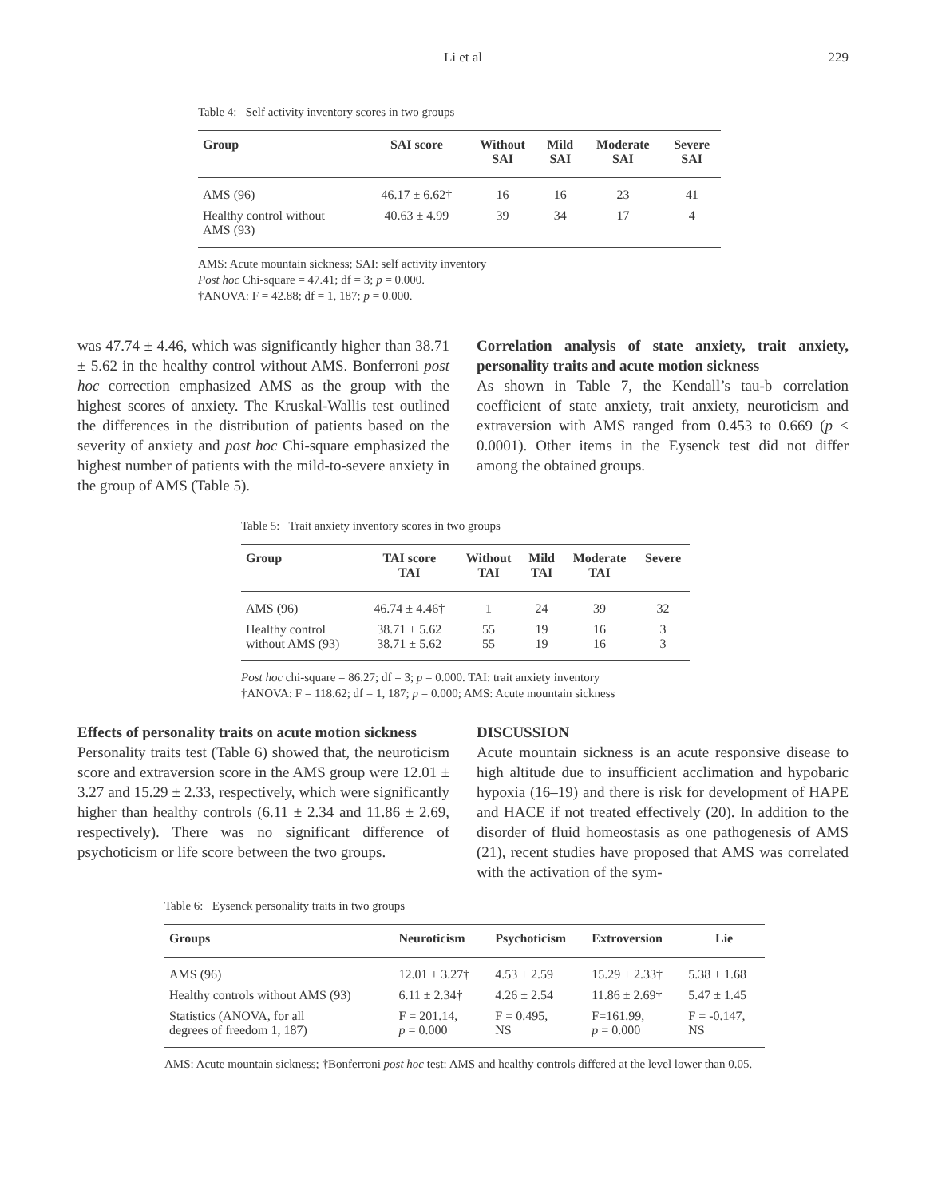Li et al 229
Table 4: Self activity inventory scores in two groups
| Group | SAI score | Without SAI | Mild SAI | Moderate SAI | Severe SAI |
| --- | --- | --- | --- | --- | --- |
| AMS (96) | 46.17 ± 6.62† | 16 | 16 | 23 | 41 |
| Healthy control without AMS (93) | 40.63 ± 4.99 | 39 | 34 | 17 | 4 |
AMS: Acute mountain sickness; SAI: self activity inventory
Post hoc Chi-square = 47.41; df = 3; p = 0.000.
†ANOVA: F = 42.88; df = 1, 187; p = 0.000.
was 47.74 ± 4.46, which was significantly higher than 38.71 ± 5.62 in the healthy control without AMS. Bonferroni post hoc correction emphasized AMS as the group with the highest scores of anxiety. The Kruskal-Wallis test outlined the differences in the distribution of patients based on the severity of anxiety and post hoc Chi-square emphasized the highest number of patients with the mild-to-severe anxiety in the group of AMS (Table 5).
Correlation analysis of state anxiety, trait anxiety, personality traits and acute motion sickness
As shown in Table 7, the Kendall’s tau-b correlation coefficient of state anxiety, trait anxiety, neuroticism and extraversion with AMS ranged from 0.453 to 0.669 (p < 0.0001). Other items in the Eysenck test did not differ among the obtained groups.
Table 5: Trait anxiety inventory scores in two groups
| Group | TAI score TAI | Without TAI | Mild TAI | Moderate TAI | Severe |
| --- | --- | --- | --- | --- | --- |
| AMS (96) | 46.74 ± 4.46† | 1 | 24 | 39 | 32 |
| Healthy control without AMS (93) | 38.71 ± 5.62 38.71 ± 5.62 | 55 55 | 19 19 | 16 16 | 3 3 |
Post hoc chi-square = 86.27; df = 3; p = 0.000. TAI: trait anxiety inventory
†ANOVA: F = 118.62; df = 1, 187; p = 0.000; AMS: Acute mountain sickness
Effects of personality traits on acute motion sickness
Personality traits test (Table 6) showed that, the neuroticism score and extraversion score in the AMS group were 12.01 ± 3.27 and 15.29 ± 2.33, respectively, which were significantly higher than healthy controls (6.11 ± 2.34 and 11.86 ± 2.69, respectively). There was no significant difference of psychoticism or life score between the two groups.
DISCUSSION
Acute mountain sickness is an acute responsive disease to high altitude due to insufficient acclimation and hypobaric hypoxia (16–19) and there is risk for development of HAPE and HACE if not treated effectively (20). In addition to the disorder of fluid homeostasis as one pathogenesis of AMS (21), recent studies have proposed that AMS was correlated with the activation of the sym-
Table 6: Eysenck personality traits in two groups
| Groups | Neuroticism | Psychoticism | Extroversion | Lie |
| --- | --- | --- | --- | --- |
| AMS (96) | 12.01 ± 3.27† | 4.53 ± 2.59 | 15.29 ± 2.33† | 5.38 ± 1.68 |
| Healthy controls without AMS (93) | 6.11 ± 2.34† | 4.26 ± 2.54 | 11.86 ± 2.69† | 5.47 ± 1.45 |
| Statistics (ANOVA, for all degrees of freedom 1, 187) | F = 201.14, p = 0.000 | F = 0.495, NS | F=161.99, p = 0.000 | F = -0.147, NS |
AMS: Acute mountain sickness; †Bonferroni post hoc test: AMS and healthy controls differed at the level lower than 0.05.